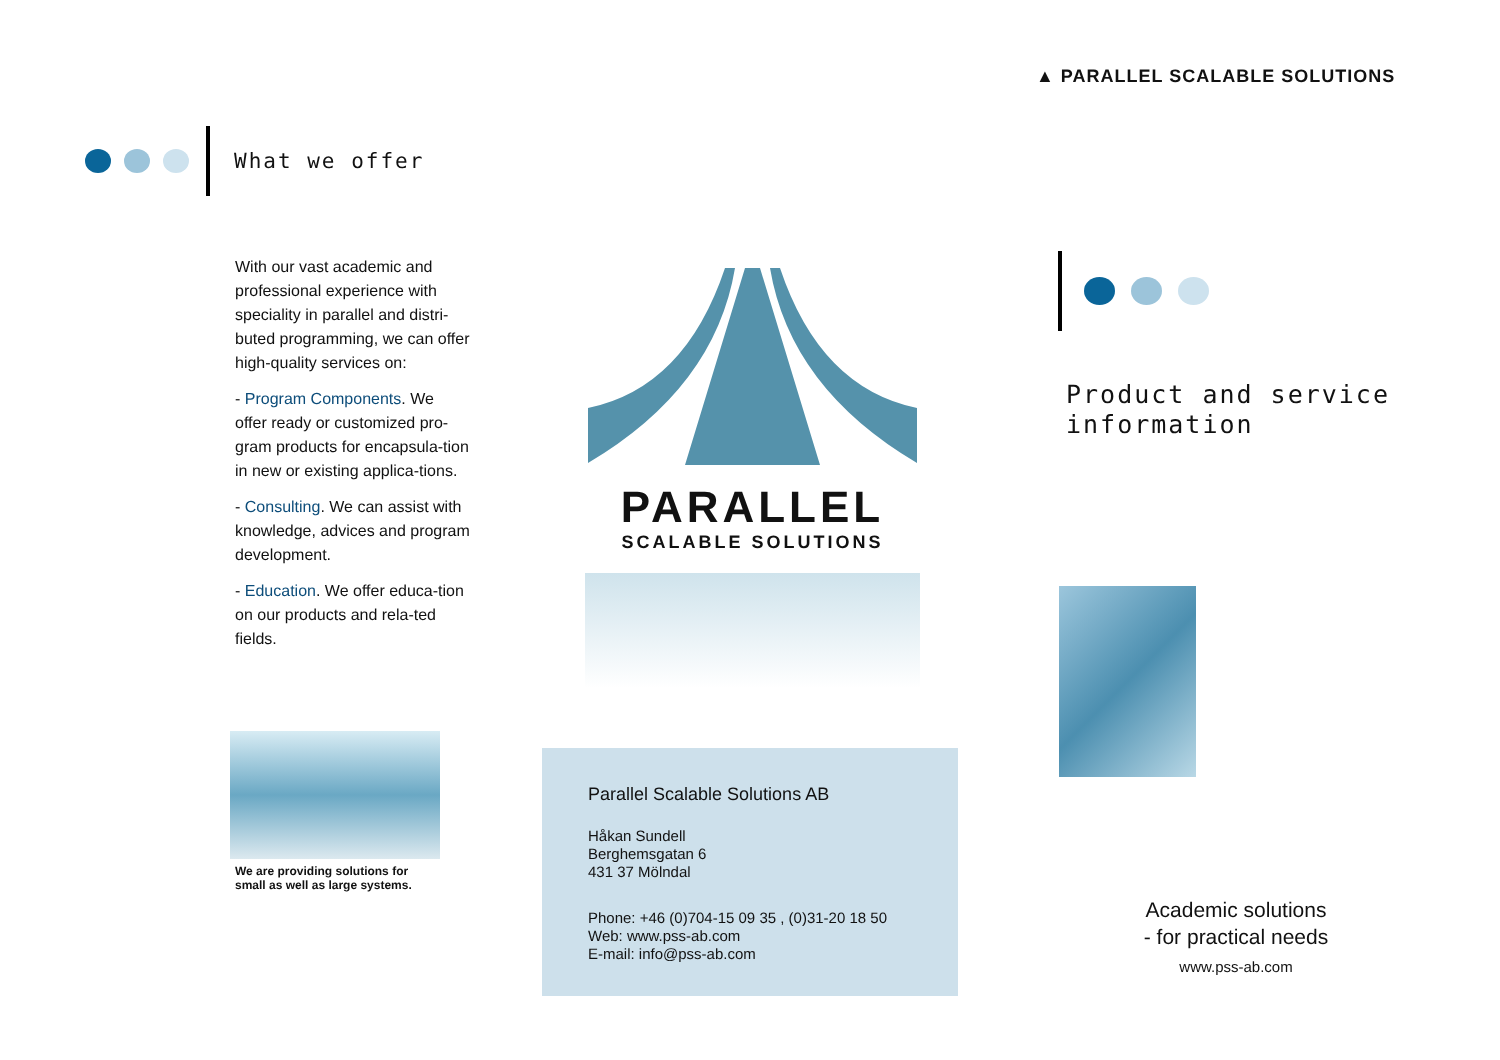▲ PARALLEL SCALABLE SOLUTIONS
What we offer
With our vast academic and professional experience with speciality in parallel and distri-buted programming, we can offer high-quality services on:
- Program Components. We offer ready or customized pro-gram products for encapsula-tion in new or existing applica-tions.
- Consulting. We can assist with knowledge, advices and program development.
- Education. We offer educa-tion on our products and rela-ted fields.
We are providing solutions for small as well as large systems.
PARALLEL
SCALABLE SOLUTIONS
Parallel Scalable Solutions AB
Håkan Sundell
Berghemsgatan 6
431 37 Mölndal
Phone: +46 (0)704-15 09 35 , (0)31-20 18 50
Web: www.pss-ab.com
E-mail: info@pss-ab.com
Product and service
information
Academic solutions
- for practical needs
www.pss-ab.com